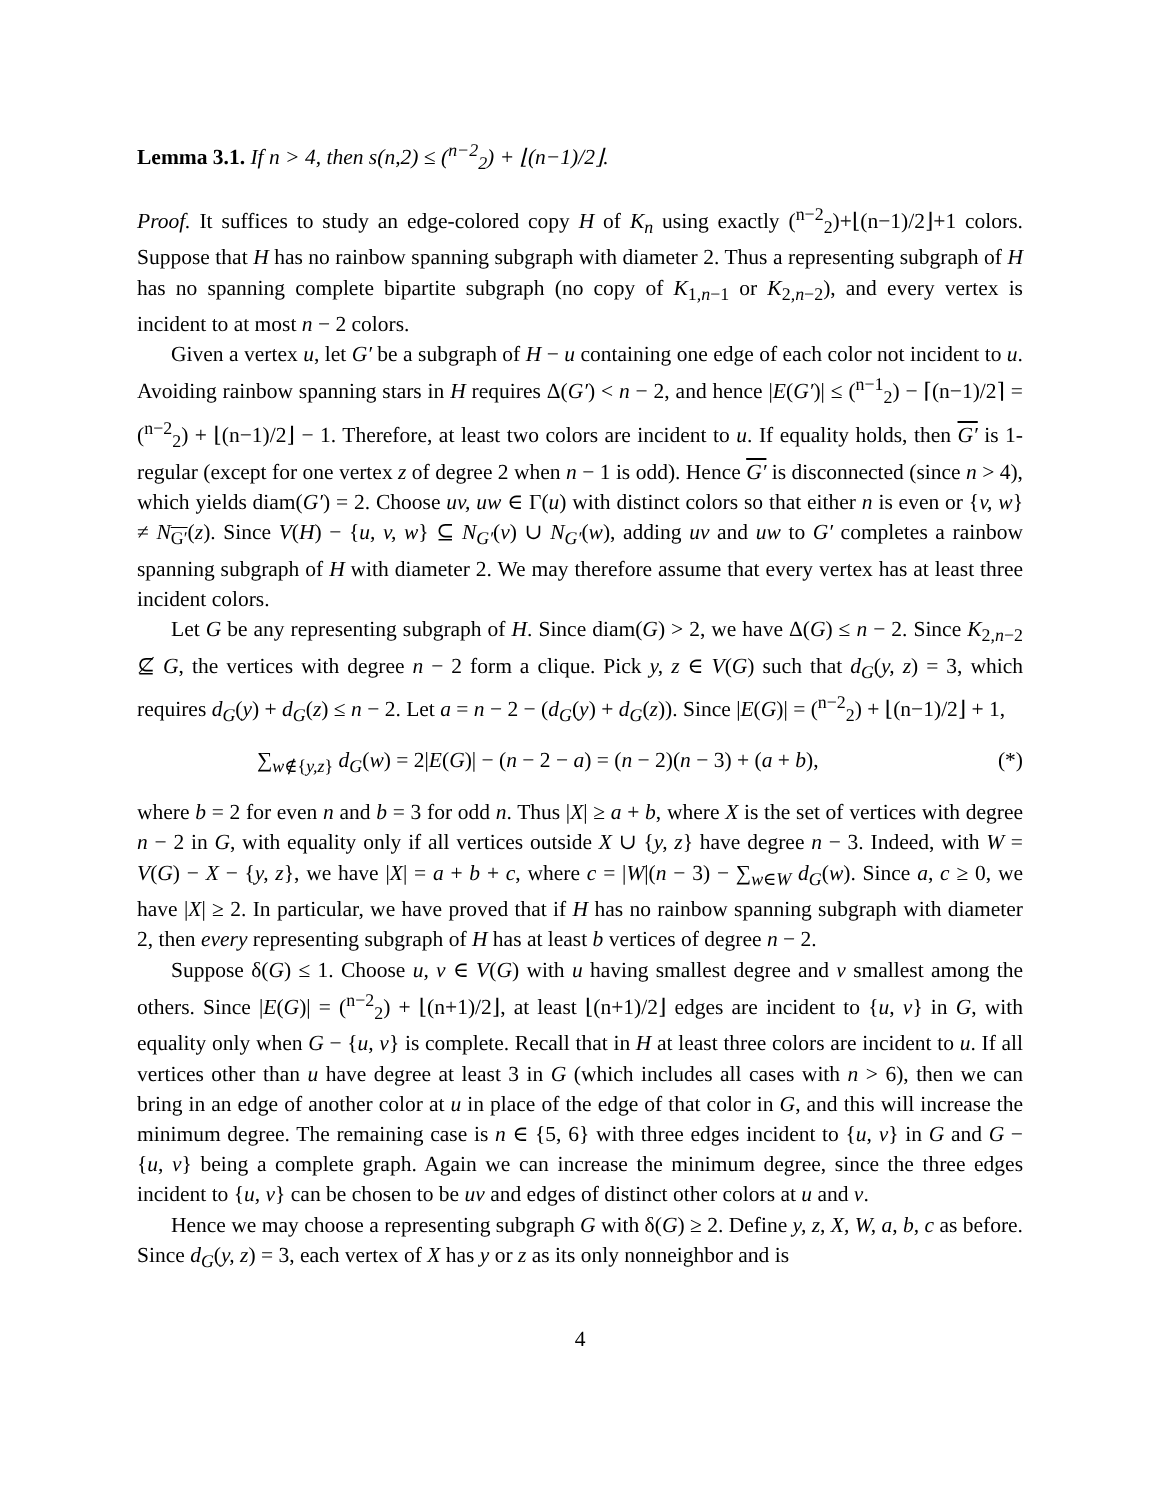Lemma 3.1. If n > 4, then s(n,2) ≤ (<sup>n−2</sup><sub>2</sub>) + ⌊(n−1)/2⌋.
Proof. It suffices to study an edge-colored copy H of K<sub>n</sub> using exactly (<sup>n−2</sup><sub>2</sub>)+⌊(n−1)/2⌋+1 colors. Suppose that H has no rainbow spanning subgraph with diameter 2. Thus a representing subgraph of H has no spanning complete bipartite subgraph (no copy of K<sub>1,n−1</sub> or K<sub>2,n−2</sub>), and every vertex is incident to at most n − 2 colors.
Given a vertex u, let G′ be a subgraph of H − u containing one edge of each color not incident to u. Avoiding rainbow spanning stars in H requires Δ(G′) < n − 2, and hence |E(G′)| ≤ (<sup>n−1</sup><sub>2</sub>) − ⌈(n−1)/2⌉ = (<sup>n−2</sup><sub>2</sub>) + ⌊(n−1)/2⌋ − 1. Therefore, at least two colors are incident to u. If equality holds, then G′ is 1-regular (except for one vertex z of degree 2 when n − 1 is odd). Hence G′ is disconnected (since n > 4), which yields diam(G′) = 2. Choose uv, uw ∈ Γ(u) with distinct colors so that either n is even or {v, w} ≠ N<sub>G′</sub>(z). Since V(H) − {u, v, w} ⊆ N<sub>G′</sub>(v) ∪ N<sub>G′</sub>(w), adding uv and uw to G′ completes a rainbow spanning subgraph of H with diameter 2. We may therefore assume that every vertex has at least three incident colors.
Let G be any representing subgraph of H. Since diam(G) > 2, we have Δ(G) ≤ n − 2. Since K<sub>2,n−2</sub> ⊈ G, the vertices with degree n − 2 form a clique. Pick y, z ∈ V(G) such that d<sub>G</sub>(y, z) = 3, which requires d<sub>G</sub>(y) + d<sub>G</sub>(z) ≤ n − 2. Let a = n − 2 − (d<sub>G</sub>(y) + d<sub>G</sub>(z)). Since |E(G)| = (<sup>n−2</sup><sub>2</sub>) + ⌊(n−1)/2⌋ + 1,
∑<sub>w∉{y,z}</sub> d<sub>G</sub>(w) = 2|E(G)| − (n − 2 − a) = (n − 2)(n − 3) + (a + b), (*)
where b = 2 for even n and b = 3 for odd n. Thus |X| ≥ a + b, where X is the set of vertices with degree n − 2 in G, with equality only if all vertices outside X ∪ {y, z} have degree n − 3. Indeed, with W = V(G) − X − {y, z}, we have |X| = a + b + c, where c = |W|(n − 3) − ∑<sub>w∈W</sub> d<sub>G</sub>(w). Since a, c ≥ 0, we have |X| ≥ 2. In particular, we have proved that if H has no rainbow spanning subgraph with diameter 2, then every representing subgraph of H has at least b vertices of degree n − 2.
Suppose δ(G) ≤ 1. Choose u, v ∈ V(G) with u having smallest degree and v smallest among the others. Since |E(G)| = (<sup>n−2</sup><sub>2</sub>) + ⌊(n+1)/2⌋, at least ⌊(n+1)/2⌋ edges are incident to {u, v} in G, with equality only when G − {u, v} is complete. Recall that in H at least three colors are incident to u. If all vertices other than u have degree at least 3 in G (which includes all cases with n > 6), then we can bring in an edge of another color at u in place of the edge of that color in G, and this will increase the minimum degree. The remaining case is n ∈ {5, 6} with three edges incident to {u, v} in G and G − {u, v} being a complete graph. Again we can increase the minimum degree, since the three edges incident to {u, v} can be chosen to be uv and edges of distinct other colors at u and v.
Hence we may choose a representing subgraph G with δ(G) ≥ 2. Define y, z, X, W, a, b, c as before. Since d<sub>G</sub>(y, z) = 3, each vertex of X has y or z as its only nonneighbor and is
4